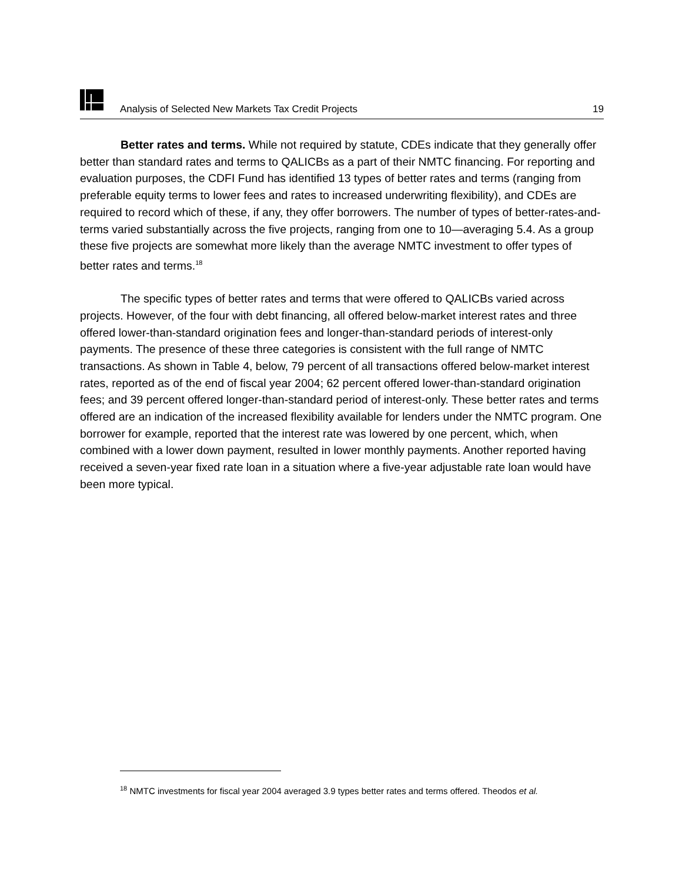Analysis of Selected New Markets Tax Credit Projects 19
Better rates and terms. While not required by statute, CDEs indicate that they generally offer better than standard rates and terms to QALICBs as a part of their NMTC financing. For reporting and evaluation purposes, the CDFI Fund has identified 13 types of better rates and terms (ranging from preferable equity terms to lower fees and rates to increased underwriting flexibility), and CDEs are required to record which of these, if any, they offer borrowers. The number of types of better-rates-and-terms varied substantially across the five projects, ranging from one to 10—averaging 5.4. As a group these five projects are somewhat more likely than the average NMTC investment to offer types of better rates and terms.<sup>18</sup>
The specific types of better rates and terms that were offered to QALICBs varied across projects. However, of the four with debt financing, all offered below-market interest rates and three offered lower-than-standard origination fees and longer-than-standard periods of interest-only payments. The presence of these three categories is consistent with the full range of NMTC transactions. As shown in Table 4, below, 79 percent of all transactions offered below-market interest rates, reported as of the end of fiscal year 2004; 62 percent offered lower-than-standard origination fees; and 39 percent offered longer-than-standard period of interest-only. These better rates and terms offered are an indication of the increased flexibility available for lenders under the NMTC program. One borrower for example, reported that the interest rate was lowered by one percent, which, when combined with a lower down payment, resulted in lower monthly payments. Another reported having received a seven-year fixed rate loan in a situation where a five-year adjustable rate loan would have been more typical.
<sup>18</sup> NMTC investments for fiscal year 2004 averaged 3.9 types better rates and terms offered. Theodos et al.